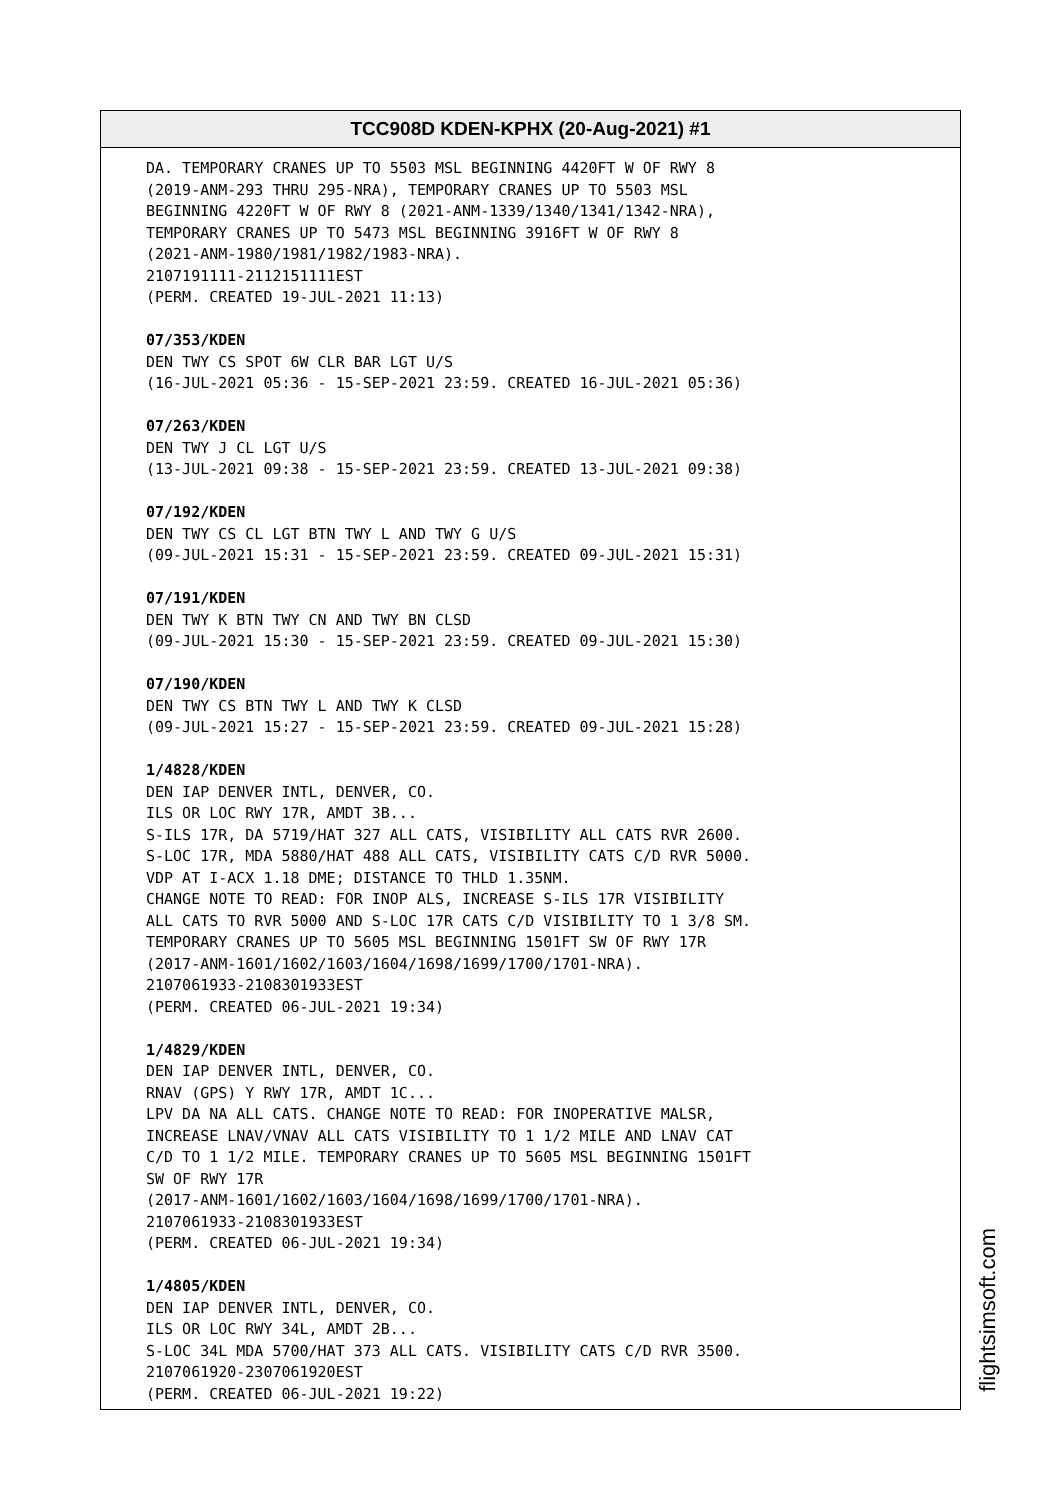TCC908D KDEN-KPHX (20-Aug-2021) #1
DA. TEMPORARY CRANES UP TO 5503 MSL BEGINNING 4420FT W OF RWY 8 (2019-ANM-293 THRU 295-NRA), TEMPORARY CRANES UP TO 5503 MSL BEGINNING 4220FT W OF RWY 8 (2021-ANM-1339/1340/1341/1342-NRA), TEMPORARY CRANES UP TO 5473 MSL BEGINNING 3916FT W OF RWY 8 (2021-ANM-1980/1981/1982/1983-NRA). 2107191111-2112151111EST (PERM. CREATED 19-JUL-2021 11:13) 07/353/KDEN DEN TWY CS SPOT 6W CLR BAR LGT U/S (16-JUL-2021 05:36 - 15-SEP-2021 23:59. CREATED 16-JUL-2021 05:36) 07/263/KDEN DEN TWY J CL LGT U/S (13-JUL-2021 09:38 - 15-SEP-2021 23:59. CREATED 13-JUL-2021 09:38) 07/192/KDEN DEN TWY CS CL LGT BTN TWY L AND TWY G U/S (09-JUL-2021 15:31 - 15-SEP-2021 23:59. CREATED 09-JUL-2021 15:31) 07/191/KDEN DEN TWY K BTN TWY CN AND TWY BN CLSD (09-JUL-2021 15:30 - 15-SEP-2021 23:59. CREATED 09-JUL-2021 15:30) 07/190/KDEN DEN TWY CS BTN TWY L AND TWY K CLSD (09-JUL-2021 15:27 - 15-SEP-2021 23:59. CREATED 09-JUL-2021 15:28) 1/4828/KDEN DEN IAP DENVER INTL, DENVER, CO. ILS OR LOC RWY 17R, AMDT 3B... S-ILS 17R, DA 5719/HAT 327 ALL CATS, VISIBILITY ALL CATS RVR 2600. S-LOC 17R, MDA 5880/HAT 488 ALL CATS, VISIBILITY CATS C/D RVR 5000. VDP AT I-ACX 1.18 DME; DISTANCE TO THLD 1.35NM. CHANGE NOTE TO READ: FOR INOP ALS, INCREASE S-ILS 17R VISIBILITY ALL CATS TO RVR 5000 AND S-LOC 17R CATS C/D VISIBILITY TO 1 3/8 SM. TEMPORARY CRANES UP TO 5605 MSL BEGINNING 1501FT SW OF RWY 17R (2017-ANM-1601/1602/1603/1604/1698/1699/1700/1701-NRA). 2107061933-2108301933EST (PERM. CREATED 06-JUL-2021 19:34) 1/4829/KDEN DEN IAP DENVER INTL, DENVER, CO. RNAV (GPS) Y RWY 17R, AMDT 1C... LPV DA NA ALL CATS. CHANGE NOTE TO READ: FOR INOPERATIVE MALSR, INCREASE LNAV/VNAV ALL CATS VISIBILITY TO 1 1/2 MILE AND LNAV CAT C/D TO 1 1/2 MILE. TEMPORARY CRANES UP TO 5605 MSL BEGINNING 1501FT SW OF RWY 17R (2017-ANM-1601/1602/1603/1604/1698/1699/1700/1701-NRA). 2107061933-2108301933EST (PERM. CREATED 06-JUL-2021 19:34) 1/4805/KDEN DEN IAP DENVER INTL, DENVER, CO. ILS OR LOC RWY 34L, AMDT 2B... S-LOC 34L MDA 5700/HAT 373 ALL CATS. VISIBILITY CATS C/D RVR 3500. 2107061920-2307061920EST (PERM. CREATED 06-JUL-2021 19:22)
flightsimsoft.com